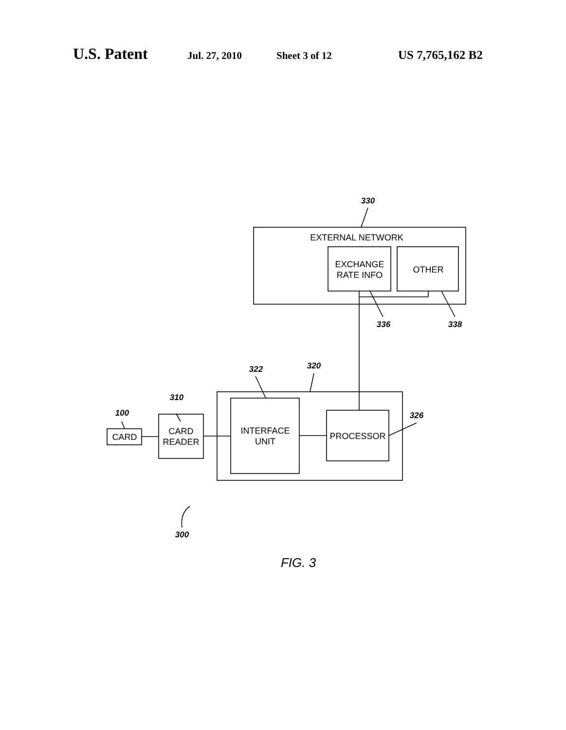U.S. Patent Jul. 27, 2010 Sheet 3 of 12 US 7,765,162 B2
EXTERNAL NETWORK
EXCHANGE
RATE INFO
OTHER
INTERFACE
UNIT
PROCESSOR
CARD
READER
CARD
330
336
338
320
322
310
100
326
300
FIG. 3